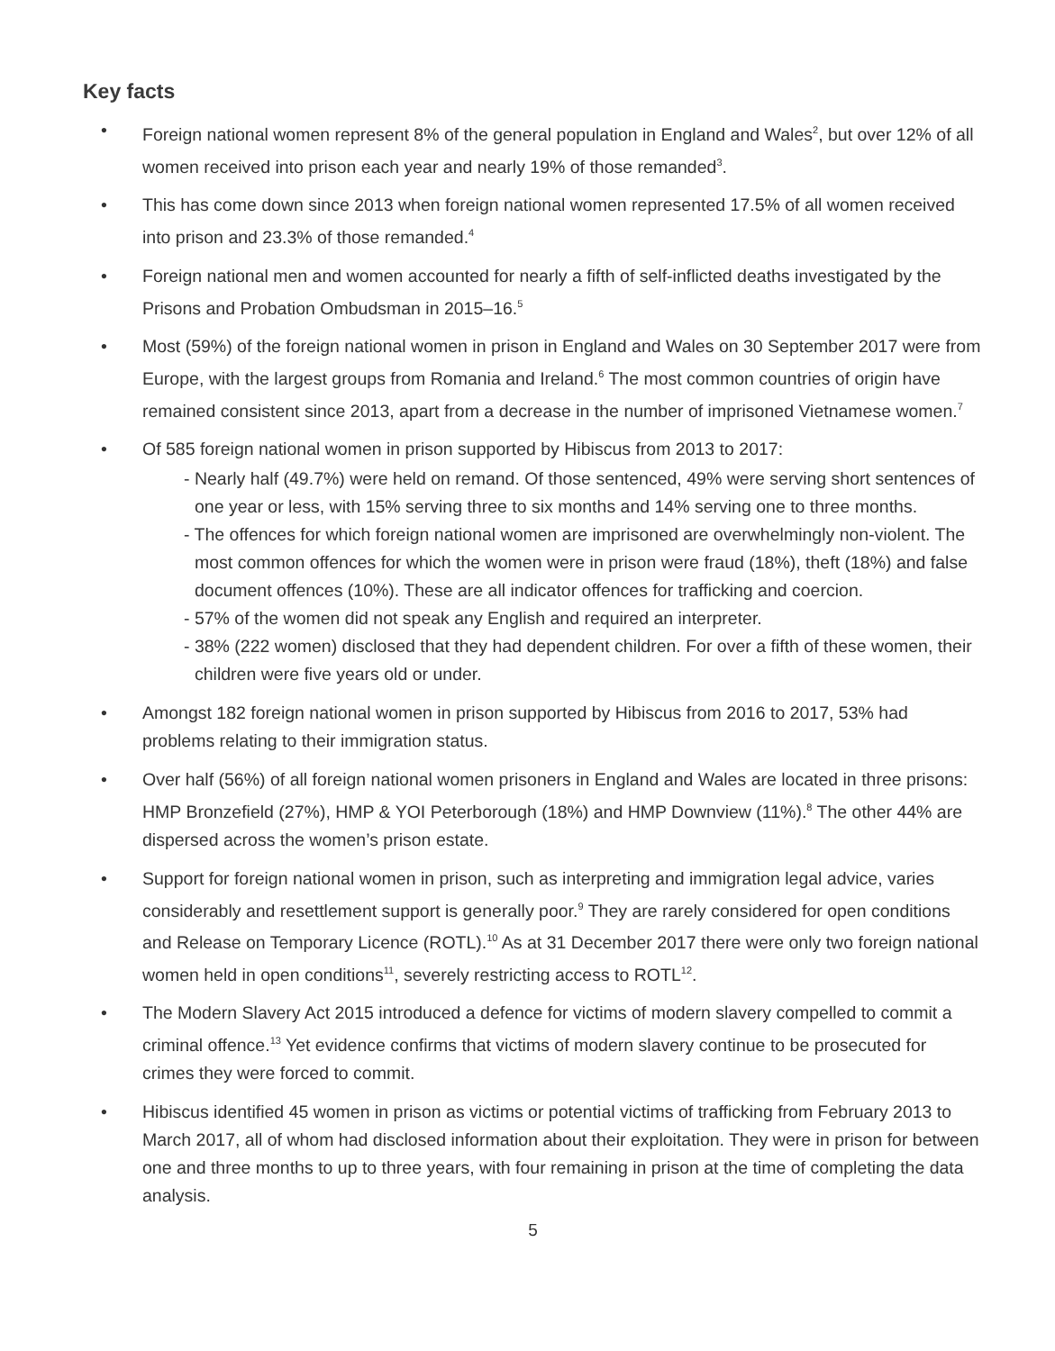Key facts
• Foreign national women represent 8% of the general population in England and Wales<sup>2</sup>, but over 12% of all women received into prison each year and nearly 19% of those remanded<sup>3</sup>.
• This has come down since 2013 when foreign national women represented 17.5% of all women received into prison and 23.3% of those remanded.<sup>4</sup>
• Foreign national men and women accounted for nearly a fifth of self-inflicted deaths investigated by the Prisons and Probation Ombudsman in 2015–16.<sup>5</sup>
• Most (59%) of the foreign national women in prison in England and Wales on 30 September 2017 were from Europe, with the largest groups from Romania and Ireland.<sup>6</sup> The most common countries of origin have remained consistent since 2013, apart from a decrease in the number of imprisoned Vietnamese women.<sup>7</sup>
• Of 585 foreign national women in prison supported by Hibiscus from 2013 to 2017:
- Nearly half (49.7%) were held on remand. Of those sentenced, 49% were serving short sentences of one year or less, with 15% serving three to six months and 14% serving one to three months.
- The offences for which foreign national women are imprisoned are overwhelmingly non-violent. The most common offences for which the women were in prison were fraud (18%), theft (18%) and false document offences (10%). These are all indicator offences for trafficking and coercion.
- 57% of the women did not speak any English and required an interpreter.
- 38% (222 women) disclosed that they had dependent children. For over a fifth of these women, their children were five years old or under.
• Amongst 182 foreign national women in prison supported by Hibiscus from 2016 to 2017, 53% had problems relating to their immigration status.
• Over half (56%) of all foreign national women prisoners in England and Wales are located in three prisons: HMP Bronzefield (27%), HMP & YOI Peterborough (18%) and HMP Downview (11%).<sup>8</sup> The other 44% are dispersed across the women’s prison estate.
• Support for foreign national women in prison, such as interpreting and immigration legal advice, varies considerably and resettlement support is generally poor.<sup>9</sup> They are rarely considered for open conditions and Release on Temporary Licence (ROTL).<sup>10</sup> As at 31 December 2017 there were only two foreign national women held in open conditions<sup>11</sup>, severely restricting access to ROTL<sup>12</sup>.
• The Modern Slavery Act 2015 introduced a defence for victims of modern slavery compelled to commit a criminal offence.<sup>13</sup> Yet evidence confirms that victims of modern slavery continue to be prosecuted for crimes they were forced to commit.
• Hibiscus identified 45 women in prison as victims or potential victims of trafficking from February 2013 to March 2017, all of whom had disclosed information about their exploitation. They were in prison for between one and three months to up to three years, with four remaining in prison at the time of completing the data analysis.
5